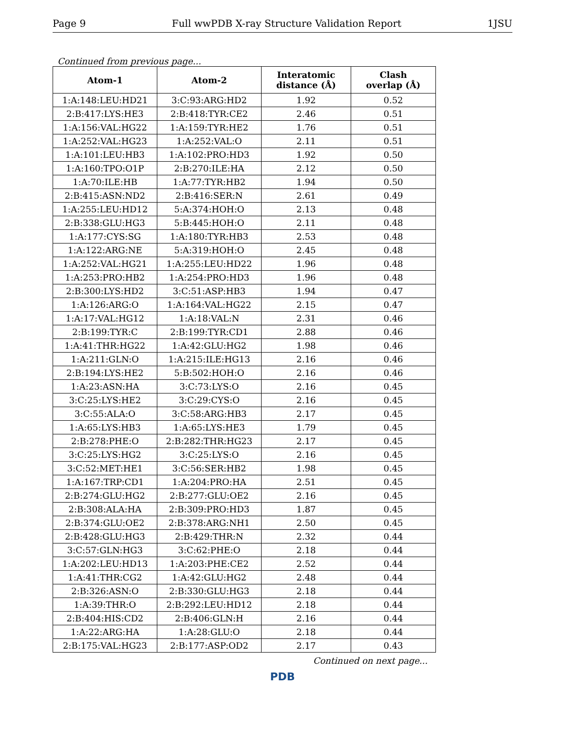Page 9 Full wwPDB X-ray Structure Validation Report 1JSU
Continued from previous page...
| Atom-1 | Atom-2 | Interatomic distance (Å) | Clash overlap (Å) |
| --- | --- | --- | --- |
| 1:A:148:LEU:HD21 | 3:C:93:ARG:HD2 | 1.92 | 0.52 |
| 2:B:417:LYS:HE3 | 2:B:418:TYR:CE2 | 2.46 | 0.51 |
| 1:A:156:VAL:HG22 | 1:A:159:TYR:HE2 | 1.76 | 0.51 |
| 1:A:252:VAL:HG23 | 1:A:252:VAL:O | 2.11 | 0.51 |
| 1:A:101:LEU:HB3 | 1:A:102:PRO:HD3 | 1.92 | 0.50 |
| 1:A:160:TPO:O1P | 2:B:270:ILE:HA | 2.12 | 0.50 |
| 1:A:70:ILE:HB | 1:A:77:TYR:HB2 | 1.94 | 0.50 |
| 2:B:415:ASN:ND2 | 2:B:416:SER:N | 2.61 | 0.49 |
| 1:A:255:LEU:HD12 | 5:A:374:HOH:O | 2.13 | 0.48 |
| 2:B:338:GLU:HG3 | 5:B:445:HOH:O | 2.11 | 0.48 |
| 1:A:177:CYS:SG | 1:A:180:TYR:HB3 | 2.53 | 0.48 |
| 1:A:122:ARG:NE | 5:A:319:HOH:O | 2.45 | 0.48 |
| 1:A:252:VAL:HG21 | 1:A:255:LEU:HD22 | 1.96 | 0.48 |
| 1:A:253:PRO:HB2 | 1:A:254:PRO:HD3 | 1.96 | 0.48 |
| 2:B:300:LYS:HD2 | 3:C:51:ASP:HB3 | 1.94 | 0.47 |
| 1:A:126:ARG:O | 1:A:164:VAL:HG22 | 2.15 | 0.47 |
| 1:A:17:VAL:HG12 | 1:A:18:VAL:N | 2.31 | 0.46 |
| 2:B:199:TYR:C | 2:B:199:TYR:CD1 | 2.88 | 0.46 |
| 1:A:41:THR:HG22 | 1:A:42:GLU:HG2 | 1.98 | 0.46 |
| 1:A:211:GLN:O | 1:A:215:ILE:HG13 | 2.16 | 0.46 |
| 2:B:194:LYS:HE2 | 5:B:502:HOH:O | 2.16 | 0.46 |
| 1:A:23:ASN:HA | 3:C:73:LYS:O | 2.16 | 0.45 |
| 3:C:25:LYS:HE2 | 3:C:29:CYS:O | 2.16 | 0.45 |
| 3:C:55:ALA:O | 3:C:58:ARG:HB3 | 2.17 | 0.45 |
| 1:A:65:LYS:HB3 | 1:A:65:LYS:HE3 | 1.79 | 0.45 |
| 2:B:278:PHE:O | 2:B:282:THR:HG23 | 2.17 | 0.45 |
| 3:C:25:LYS:HG2 | 3:C:25:LYS:O | 2.16 | 0.45 |
| 3:C:52:MET:HE1 | 3:C:56:SER:HB2 | 1.98 | 0.45 |
| 1:A:167:TRP:CD1 | 1:A:204:PRO:HA | 2.51 | 0.45 |
| 2:B:274:GLU:HG2 | 2:B:277:GLU:OE2 | 2.16 | 0.45 |
| 2:B:308:ALA:HA | 2:B:309:PRO:HD3 | 1.87 | 0.45 |
| 2:B:374:GLU:OE2 | 2:B:378:ARG:NH1 | 2.50 | 0.45 |
| 2:B:428:GLU:HG3 | 2:B:429:THR:N | 2.32 | 0.44 |
| 3:C:57:GLN:HG3 | 3:C:62:PHE:O | 2.18 | 0.44 |
| 1:A:202:LEU:HD13 | 1:A:203:PHE:CE2 | 2.52 | 0.44 |
| 1:A:41:THR:CG2 | 1:A:42:GLU:HG2 | 2.48 | 0.44 |
| 2:B:326:ASN:O | 2:B:330:GLU:HG3 | 2.18 | 0.44 |
| 1:A:39:THR:O | 2:B:292:LEU:HD12 | 2.18 | 0.44 |
| 2:B:404:HIS:CD2 | 2:B:406:GLN:H | 2.16 | 0.44 |
| 1:A:22:ARG:HA | 1:A:28:GLU:O | 2.18 | 0.44 |
| 2:B:175:VAL:HG23 | 2:B:177:ASP:OD2 | 2.17 | 0.43 |
Continued on next page...
PDB